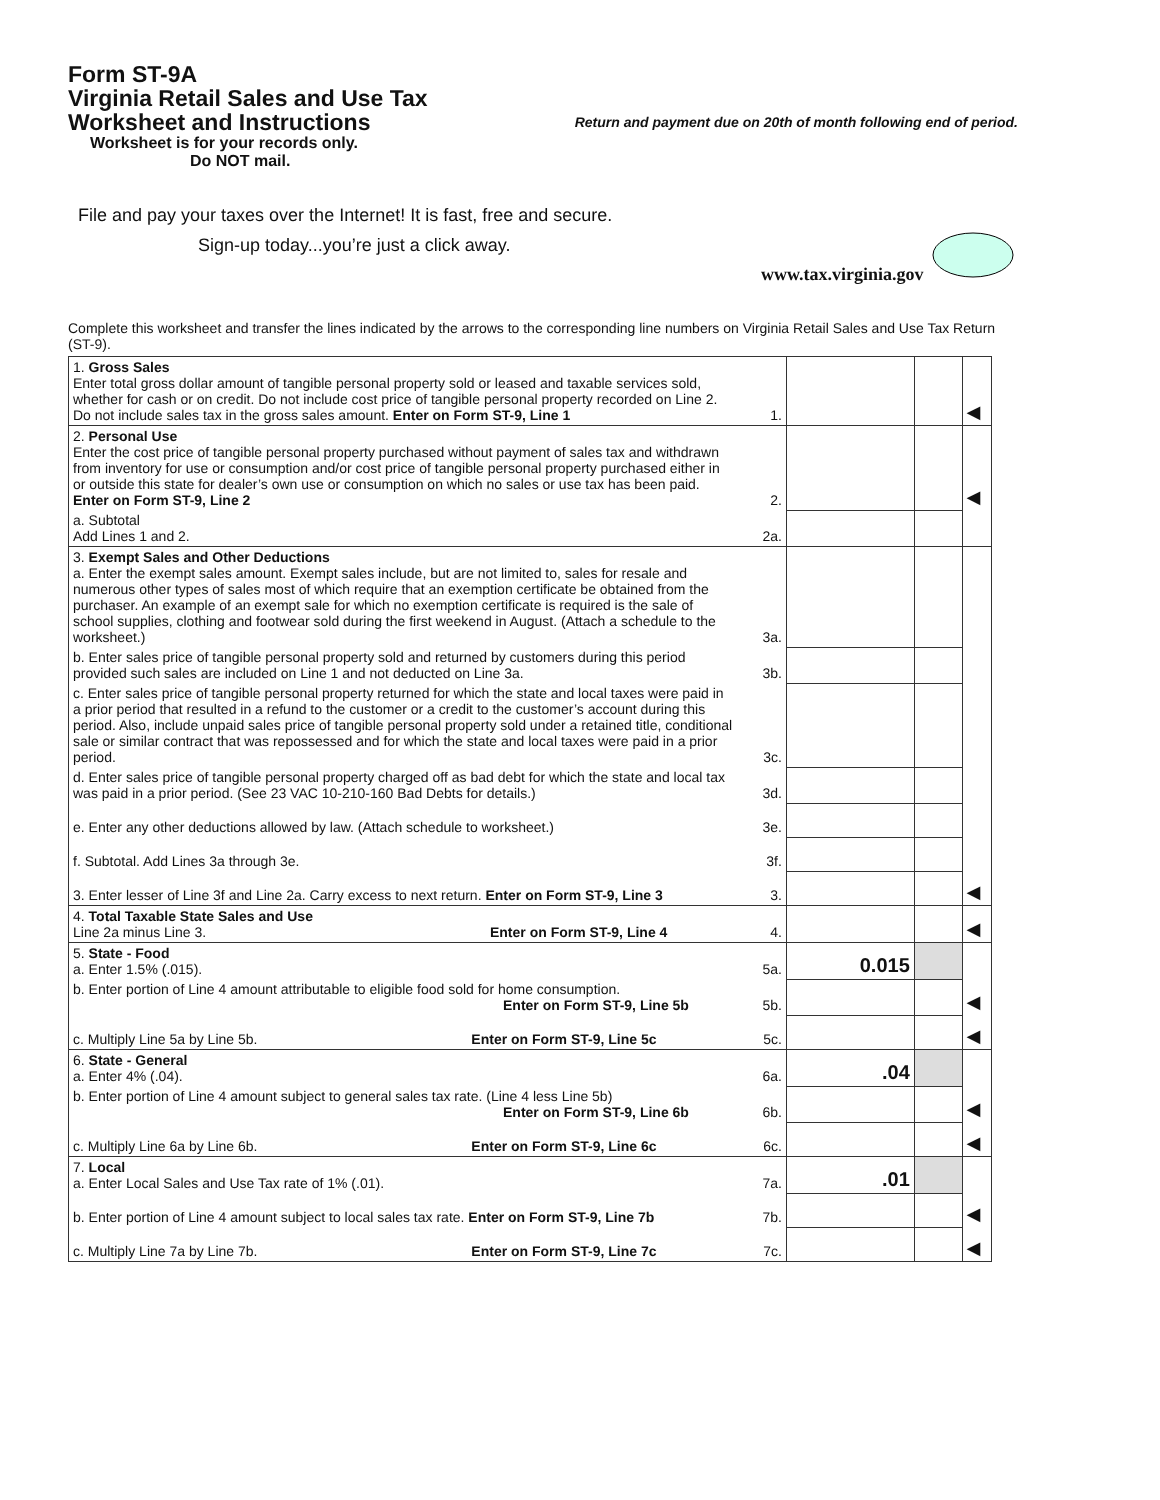Form ST-9A
Virginia Retail Sales and Use Tax
Worksheet and Instructions
Worksheet is for your records only.
Do NOT mail.
Return and payment due on 20th of month following end of period.
File and pay your taxes over the Internet! It is fast, free and secure.
Sign-up today...you’re just a click away.
www.tax.virginia.gov
Complete this worksheet and transfer the lines indicated by the arrows to the corresponding line numbers on Virginia Retail Sales and Use Tax Return (ST-9).
| 1. Gross Sales Enter total gross dollar amount of tangible personal property sold or leased and taxable services sold, whether for cash or on credit. Do not include cost price of tangible personal property recorded on Line 2. Do not include sales tax in the gross sales amount. Enter on Form ST-9, Line 1 | 1. | | | ◀ |
| 2. Personal Use Enter the cost price of tangible personal property purchased without payment of sales tax and withdrawn from inventory for use or consumption and/or cost price of tangible personal property purchased either in or outside this state for dealer’s own use or consumption on which no sales or use tax has been paid. Enter on Form ST-9, Line 2 | 2. | | | ◀ |
| a. Subtotal Add Lines 1 and 2. | 2a. | | | |
| 3. Exempt Sales and Other Deductions a. Enter the exempt sales amount. Exempt sales include, but are not limited to, sales for resale and numerous other types of sales most of which require that an exemption certificate be obtained from the purchaser. An example of an exempt sale for which no exemption certificate is required is the sale of school supplies, clothing and footwear sold during the first weekend in August. (Attach a schedule to the worksheet.) | 3a. | | | |
| b. Enter sales price of tangible personal property sold and returned by customers during this period provided such sales are included on Line 1 and not deducted on Line 3a. | 3b. | | | |
| c. Enter sales price of tangible personal property returned for which the state and local taxes were paid in a prior period that resulted in a refund to the customer or a credit to the customer’s account during this period. Also, include unpaid sales price of tangible personal property sold under a retained title, conditional sale or similar contract that was repossessed and for which the state and local taxes were paid in a prior period. | 3c. | | | |
| d. Enter sales price of tangible personal property charged off as bad debt for which the state and local tax was paid in a prior period. (See 23 VAC 10-210-160 Bad Debts for details.) | 3d. | | | |
| e. Enter any other deductions allowed by law. (Attach schedule to worksheet.) | 3e. | | | |
| f. Subtotal. Add Lines 3a through 3e. | 3f. | | | |
| 3. Enter lesser of Line 3f and Line 2a. Carry excess to next return. Enter on Form ST-9, Line 3 | 3. | | | ◀ |
| 4. Total Taxable State Sales and Use Line 2a minus Line 3. Enter on Form ST-9, Line 4 | 4. | | | ◀ |
| 5. State - Food a. Enter 1.5% (.015). | 5a. | 0.015 | | |
| b. Enter portion of Line 4 amount attributable to eligible food sold for home consumption. Enter on Form ST-9, Line 5b | 5b. | | | ◀ |
| c. Multiply Line 5a by Line 5b. Enter on Form ST-9, Line 5c | 5c. | | | ◀ |
| 6. State - General a. Enter 4% (.04). | 6a. | .04 | | |
| b. Enter portion of Line 4 amount subject to general sales tax rate. (Line 4 less Line 5b) Enter on Form ST-9, Line 6b | 6b. | | | ◀ |
| c. Multiply Line 6a by Line 6b. Enter on Form ST-9, Line 6c | 6c. | | | ◀ |
| 7. Local a. Enter Local Sales and Use Tax rate of 1% (.01). | 7a. | .01 | | |
| b. Enter portion of Line 4 amount subject to local sales tax rate. Enter on Form ST-9, Line 7b | 7b. | | | ◀ |
| c. Multiply Line 7a by Line 7b. Enter on Form ST-9, Line 7c | 7c. | | | ◀ |